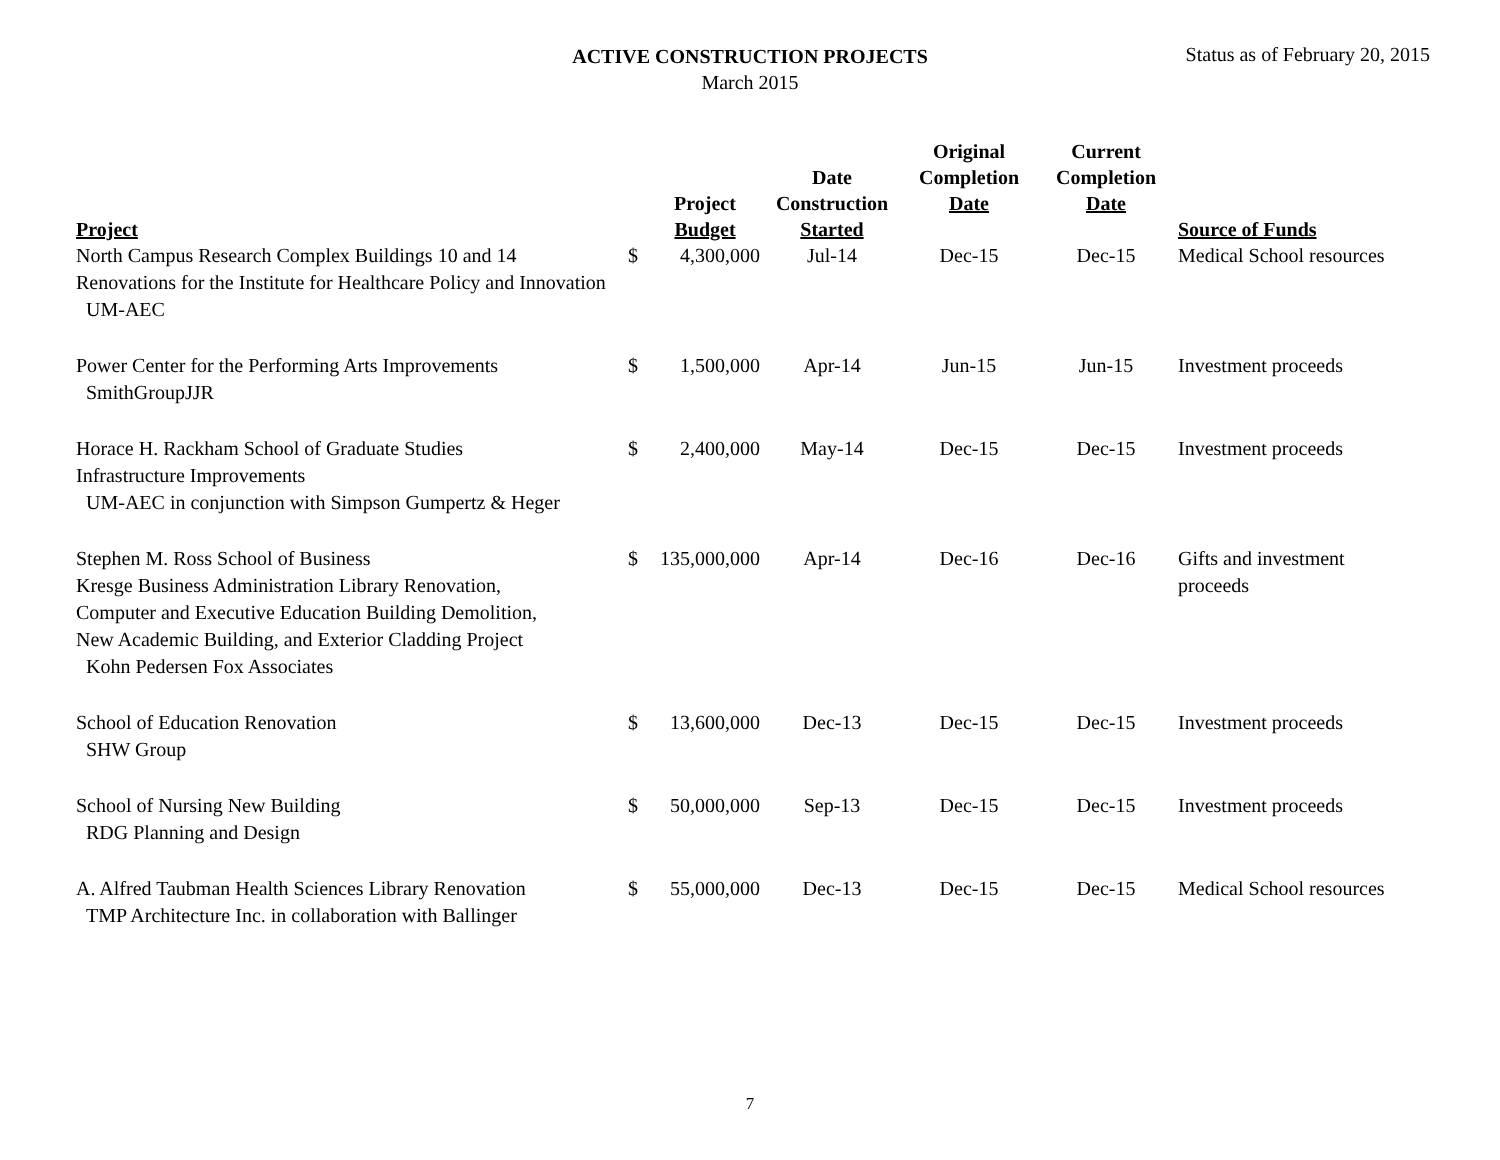ACTIVE CONSTRUCTION PROJECTS
March 2015
Status as of February 20, 2015
| Project | | Project Budget | Date Construction Started | Original Completion Date | Current Completion Date | Source of Funds |
| --- | --- | --- | --- | --- | --- | --- |
| North Campus Research Complex Buildings 10 and 14 Renovations for the Institute for Healthcare Policy and Innovation UM-AEC | $ | 4,300,000 | Jul-14 | Dec-15 | Dec-15 | Medical School resources |
| Power Center for the Performing Arts Improvements SmithGroupJJR | $ | 1,500,000 | Apr-14 | Jun-15 | Jun-15 | Investment proceeds |
| Horace H. Rackham School of Graduate Studies Infrastructure Improvements UM-AEC in conjunction with Simpson Gumpertz & Heger | $ | 2,400,000 | May-14 | Dec-15 | Dec-15 | Investment proceeds |
| Stephen M. Ross School of Business Kresge Business Administration Library Renovation, Computer and Executive Education Building Demolition, New Academic Building, and Exterior Cladding Project Kohn Pedersen Fox Associates | $ | 135,000,000 | Apr-14 | Dec-16 | Dec-16 | Gifts and investment proceeds |
| School of Education Renovation SHW Group | $ | 13,600,000 | Dec-13 | Dec-15 | Dec-15 | Investment proceeds |
| School of Nursing New Building RDG Planning and Design | $ | 50,000,000 | Sep-13 | Dec-15 | Dec-15 | Investment proceeds |
| A. Alfred Taubman Health Sciences Library Renovation TMP Architecture Inc. in collaboration with Ballinger | $ | 55,000,000 | Dec-13 | Dec-15 | Dec-15 | Medical School resources |
7